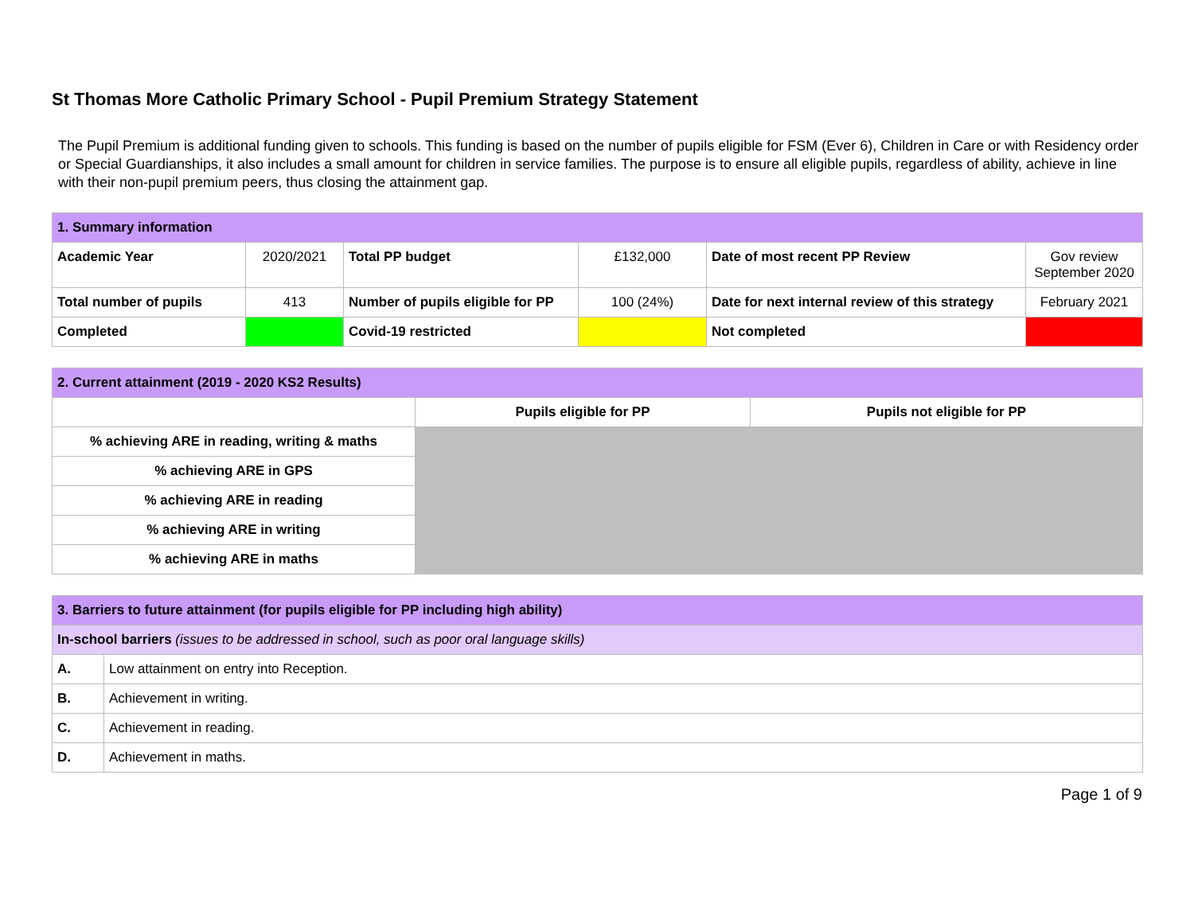St Thomas More Catholic Primary School - Pupil Premium Strategy Statement
The Pupil Premium is additional funding given to schools. This funding is based on the number of pupils eligible for FSM (Ever 6), Children in Care or with Residency order or Special Guardianships, it also includes a small amount for children in service families. The purpose is to ensure all eligible pupils, regardless of ability, achieve in line with their non-pupil premium peers, thus closing the attainment gap.
| 1. Summary information | | | | | |
| --- | --- | --- | --- | --- | --- |
| Academic Year | 2020/2021 | Total PP budget | £132,000 | Date of most recent PP Review | Gov review September 2020 |
| Total number of pupils | 413 | Number of pupils eligible for PP | 100 (24%) | Date for next internal review of this strategy | February 2021 |
| Completed | | Covid-19 restricted | | Not completed | |
| 2. Current attainment (2019 - 2020 KS2 Results) | | |
| --- | --- | --- |
| | Pupils eligible for PP | Pupils not eligible for PP |
| % achieving ARE in reading, writing & maths | | |
| % achieving ARE in GPS | | |
| % achieving ARE in reading | | |
| % achieving ARE in writing | | |
| % achieving ARE in maths | | |
| 3. Barriers to future attainment (for pupils eligible for PP including high ability) | |
| --- | --- |
| In-school barriers (issues to be addressed in school, such as poor oral language skills) | |
| A. | Low attainment on entry into Reception. |
| B. | Achievement in writing. |
| C. | Achievement in reading. |
| D. | Achievement in maths. |
Page 1 of 9